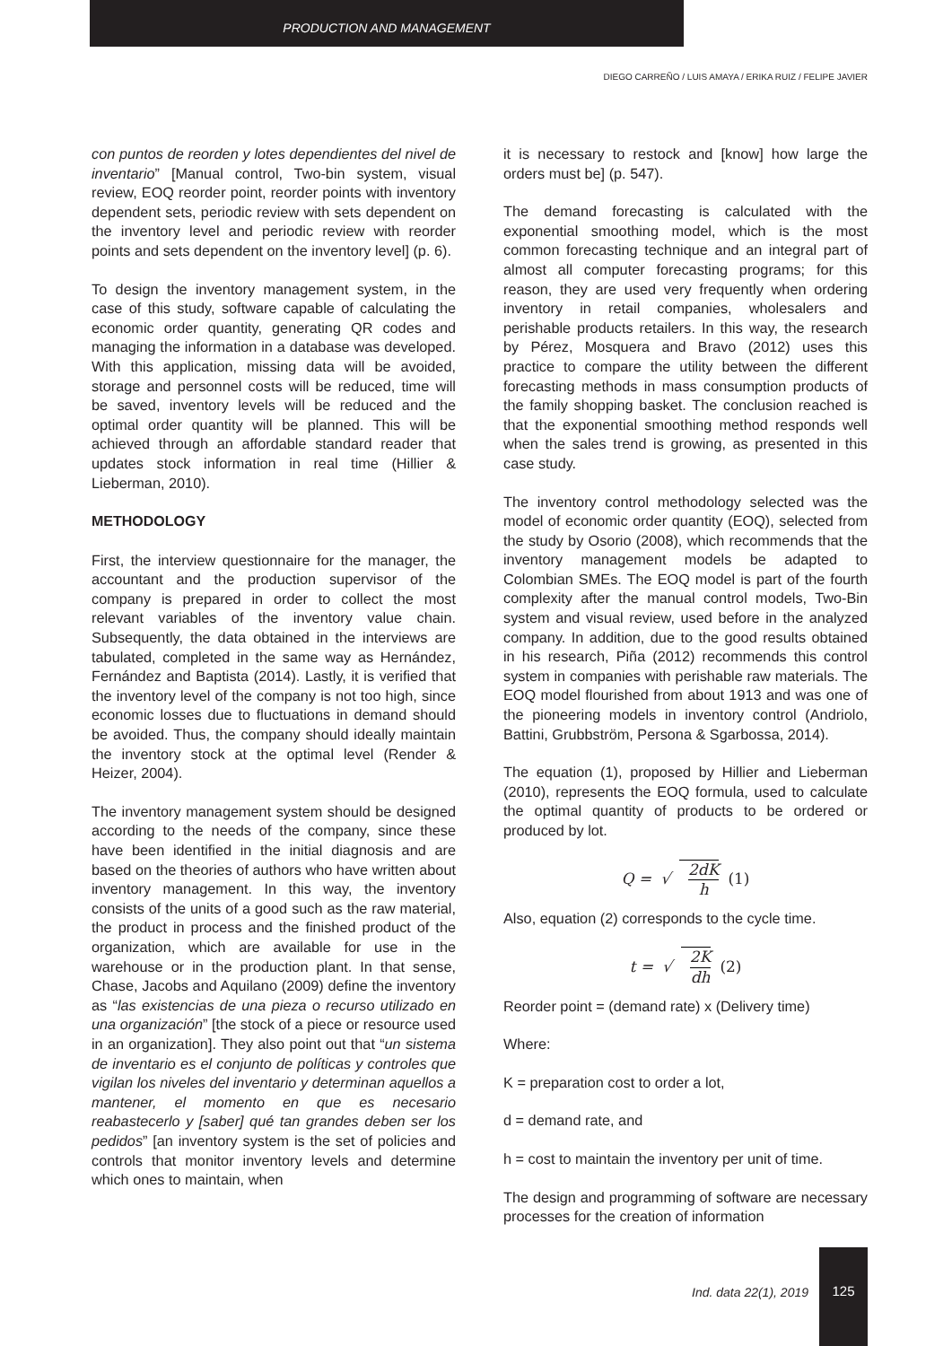PRODUCTION AND MANAGEMENT
DIEGO CARREÑO / LUIS AMAYA / ERIKA RUIZ / FELIPE JAVIER
con puntos de reorden y lotes dependientes del nivel de inventario” [Manual control, Two-bin system, visual review, EOQ reorder point, reorder points with inventory dependent sets, periodic review with sets dependent on the inventory level and periodic review with reorder points and sets dependent on the inventory level] (p. 6).
To design the inventory management system, in the case of this study, software capable of calculating the economic order quantity, generating QR codes and managing the information in a database was developed. With this application, missing data will be avoided, storage and personnel costs will be reduced, time will be saved, inventory levels will be reduced and the optimal order quantity will be planned. This will be achieved through an affordable standard reader that updates stock information in real time (Hillier & Lieberman, 2010).
METHODOLOGY
First, the interview questionnaire for the manager, the accountant and the production supervisor of the company is prepared in order to collect the most relevant variables of the inventory value chain. Subsequently, the data obtained in the interviews are tabulated, completed in the same way as Hernández, Fernández and Baptista (2014). Lastly, it is verified that the inventory level of the company is not too high, since economic losses due to fluctuations in demand should be avoided. Thus, the company should ideally maintain the inventory stock at the optimal level (Render & Heizer, 2004).
The inventory management system should be designed according to the needs of the company, since these have been identified in the initial diagnosis and are based on the theories of authors who have written about inventory management. In this way, the inventory consists of the units of a good such as the raw material, the product in process and the finished product of the organization, which are available for use in the warehouse or in the production plant. In that sense, Chase, Jacobs and Aquilano (2009) define the inventory as “las existencias de una pieza o recurso utilizado en una organización” [the stock of a piece or resource used in an organization]. They also point out that “un sistema de inventario es el conjunto de políticas y controles que vigilan los niveles del inventario y determinan aquellos a mantener, el momento en que es necesario reabastecerlo y [saber] qué tan grandes deben ser los pedidos” [an inventory system is the set of policies and controls that monitor inventory levels and determine which ones to maintain, when
it is necessary to restock and [know] how large the orders must be] (p. 547).
The demand forecasting is calculated with the exponential smoothing model, which is the most common forecasting technique and an integral part of almost all computer forecasting programs; for this reason, they are used very frequently when ordering inventory in retail companies, wholesalers and perishable products retailers. In this way, the research by Pérez, Mosquera and Bravo (2012) uses this practice to compare the utility between the different forecasting methods in mass consumption products of the family shopping basket. The conclusion reached is that the exponential smoothing method responds well when the sales trend is growing, as presented in this case study.
The inventory control methodology selected was the model of economic order quantity (EOQ), selected from the study by Osorio (2008), which recommends that the inventory management models be adapted to Colombian SMEs. The EOQ model is part of the fourth complexity after the manual control models, Two-Bin system and visual review, used before in the analyzed company. In addition, due to the good results obtained in his research, Piña (2012) recommends this control system in companies with perishable raw materials. The EOQ model flourished from about 1913 and was one of the pioneering models in inventory control (Andriolo, Battini, Grubbström, Persona & Sgarbossa, 2014).
The equation (1), proposed by Hillier and Lieberman (2010), represents the EOQ formula, used to calculate the optimal quantity of products to be ordered or produced by lot.
Q = √ 2dK h (1)
Also, equation (2) corresponds to the cycle time.
t = √ 2K dh (2)
Reorder point = (demand rate) x (Delivery time)
Where:
K = preparation cost to order a lot,
d = demand rate, and
h = cost to maintain the inventory per unit of time.
The design and programming of software are necessary processes for the creation of information
Ind. data 22(1), 2019
125